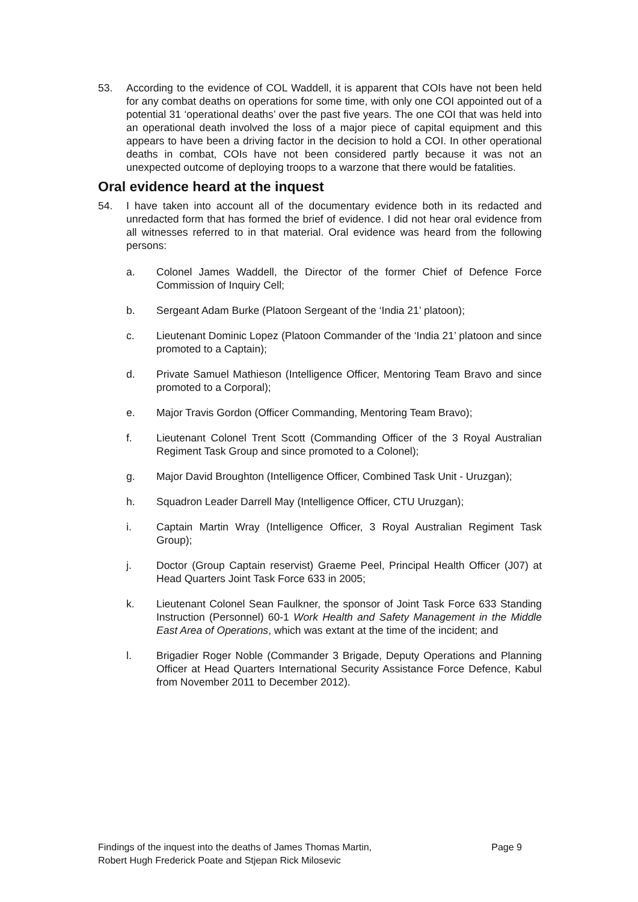53. According to the evidence of COL Waddell, it is apparent that COIs have not been held for any combat deaths on operations for some time, with only one COI appointed out of a potential 31 ‘operational deaths’ over the past five years. The one COI that was held into an operational death involved the loss of a major piece of capital equipment and this appears to have been a driving factor in the decision to hold a COI. In other operational deaths in combat, COIs have not been considered partly because it was not an unexpected outcome of deploying troops to a warzone that there would be fatalities.
Oral evidence heard at the inquest
54. I have taken into account all of the documentary evidence both in its redacted and unredacted form that has formed the brief of evidence. I did not hear oral evidence from all witnesses referred to in that material. Oral evidence was heard from the following persons:
a. Colonel James Waddell, the Director of the former Chief of Defence Force Commission of Inquiry Cell;
b. Sergeant Adam Burke (Platoon Sergeant of the ‘India 21’ platoon);
c. Lieutenant Dominic Lopez (Platoon Commander of the ‘India 21’ platoon and since promoted to a Captain);
d. Private Samuel Mathieson (Intelligence Officer, Mentoring Team Bravo and since promoted to a Corporal);
e. Major Travis Gordon (Officer Commanding, Mentoring Team Bravo);
f. Lieutenant Colonel Trent Scott (Commanding Officer of the 3 Royal Australian Regiment Task Group and since promoted to a Colonel);
g. Major David Broughton (Intelligence Officer, Combined Task Unit - Uruzgan);
h. Squadron Leader Darrell May (Intelligence Officer, CTU Uruzgan);
i. Captain Martin Wray (Intelligence Officer, 3 Royal Australian Regiment Task Group);
j. Doctor (Group Captain reservist) Graeme Peel, Principal Health Officer (J07) at Head Quarters Joint Task Force 633 in 2005;
k. Lieutenant Colonel Sean Faulkner, the sponsor of Joint Task Force 633 Standing Instruction (Personnel) 60-1 Work Health and Safety Management in the Middle East Area of Operations, which was extant at the time of the incident; and
l. Brigadier Roger Noble (Commander 3 Brigade, Deputy Operations and Planning Officer at Head Quarters International Security Assistance Force Defence, Kabul from November 2011 to December 2012).
Findings of the inquest into the deaths of James Thomas Martin,
Robert Hugh Frederick Poate and Stjepan Rick Milosevic
Page 9